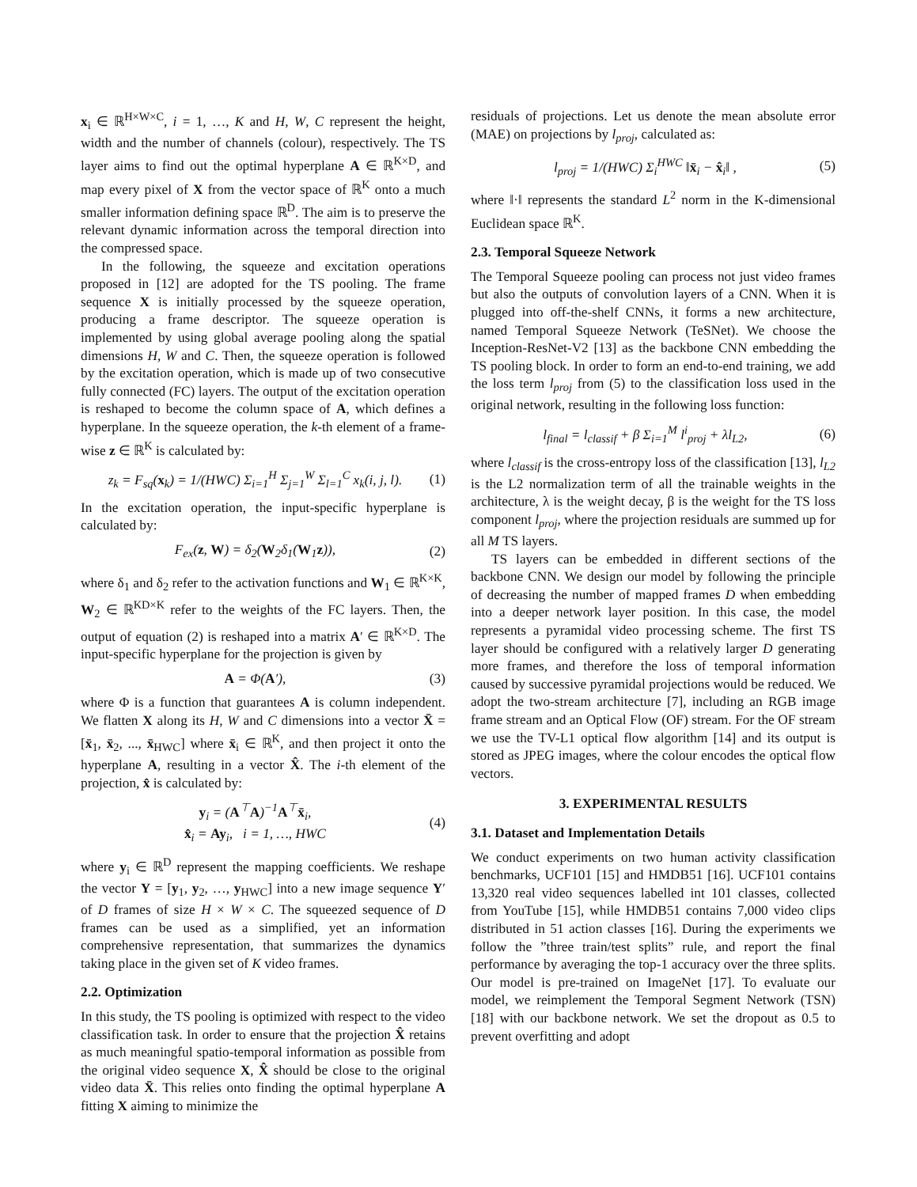x<sub>i</sub> ∈ ℝ<sup>H×W×C</sup>, i = 1, …, K and H, W, C represent the height, width and the number of channels (colour), respectively. The TS layer aims to find out the optimal hyperplane A ∈ ℝ<sup>K×D</sup>, and map every pixel of X from the vector space of ℝ<sup>K</sup> onto a much smaller information defining space ℝ<sup>D</sup>. The aim is to preserve the relevant dynamic information across the temporal direction into the compressed space.
In the following, the squeeze and excitation operations proposed in [12] are adopted for the TS pooling. The frame sequence X is initially processed by the squeeze operation, producing a frame descriptor. The squeeze operation is implemented by using global average pooling along the spatial dimensions H, W and C. Then, the squeeze operation is followed by the excitation operation, which is made up of two consecutive fully connected (FC) layers. The output of the excitation operation is reshaped to become the column space of A, which defines a hyperplane. In the squeeze operation, the k-th element of a frame-wise z ∈ ℝ<sup>K</sup> is calculated by:
z<sub>k</sub> = F<sub>sq</sub>(x<sub>k</sub>) = 1/(HWC) Σ<sub>i=1</sub><sup>H</sup> Σ<sub>j=1</sub><sup>W</sup> Σ<sub>l=1</sub><sup>C</sup> x<sub>k</sub>(i, j, l). (1)
In the excitation operation, the input-specific hyperplane is calculated by:
F<sub>ex</sub>(z, W) = δ<sub>2</sub>(W<sub>2</sub>δ<sub>1</sub>(W<sub>1</sub>z)), (2)
where δ<sub>1</sub> and δ<sub>2</sub> refer to the activation functions and W<sub>1</sub> ∈ ℝ<sup>K×K</sup>, W<sub>2</sub> ∈ ℝ<sup>KD×K</sup> refer to the weights of the FC layers. Then, the output of equation (2) is reshaped into a matrix A′ ∈ ℝ<sup>K×D</sup>. The input-specific hyperplane for the projection is given by
A = Φ(A′), (3)
where Φ is a function that guarantees A is column independent. We flatten X along its H, W and C dimensions into a vector X̄ = [x̄<sub>1</sub>, x̄<sub>2</sub>, ..., x̄<sub>HWC</sub>] where x̄<sub>i</sub> ∈ ℝ<sup>K</sup>, and then project it onto the hyperplane A, resulting in a vector X̂. The i-th element of the projection, x̂ is calculated by:
y<sub>i</sub> = (A<sup>⊤</sup>A)<sup>−1</sup>A<sup>⊤</sup>x̄<sub>i</sub>,
x̂<sub>i</sub> = Ay<sub>i</sub>, i = 1, …, HWC (4)
where y<sub>i</sub> ∈ ℝ<sup>D</sup> represent the mapping coefficients. We reshape the vector Y = [y<sub>1</sub>, y<sub>2</sub>, …, y<sub>HWC</sub>] into a new image sequence Y′ of D frames of size H × W × C. The squeezed sequence of D frames can be used as a simplified, yet an information comprehensive representation, that summarizes the dynamics taking place in the given set of K video frames.
2.2. Optimization
In this study, the TS pooling is optimized with respect to the video classification task. In order to ensure that the projection X̂ retains as much meaningful spatio-temporal information as possible from the original video sequence X, X̂ should be close to the original video data X̄. This relies onto finding the optimal hyperplane A fitting X aiming to minimize the
residuals of projections. Let us denote the mean absolute error (MAE) on projections by l<sub>proj</sub>, calculated as:
l<sub>proj</sub> = 1/(HWC) Σ<sub>i</sub><sup>HWC</sup> ‖x̄<sub>i</sub> − x̂<sub>i</sub>‖ , (5)
where ‖·‖ represents the standard L<sup>2</sup> norm in the K-dimensional Euclidean space ℝ<sup>K</sup>.
2.3. Temporal Squeeze Network
The Temporal Squeeze pooling can process not just video frames but also the outputs of convolution layers of a CNN. When it is plugged into off-the-shelf CNNs, it forms a new architecture, named Temporal Squeeze Network (TeSNet). We choose the Inception-ResNet-V2 [13] as the backbone CNN embedding the TS pooling block. In order to form an end-to-end training, we add the loss term l<sub>proj</sub> from (5) to the classification loss used in the original network, resulting in the following loss function:
l<sub>final</sub> = l<sub>classif</sub> + β Σ<sub>i=1</sub><sup>M</sup> l<sup>i</sup><sub>proj</sub> + λl<sub>L2</sub>, (6)
where l<sub>classif</sub> is the cross-entropy loss of the classification [13], l<sub>L2</sub> is the L2 normalization term of all the trainable weights in the architecture, λ is the weight decay, β is the weight for the TS loss component l<sub>proj</sub>, where the projection residuals are summed up for all M TS layers.
TS layers can be embedded in different sections of the backbone CNN. We design our model by following the principle of decreasing the number of mapped frames D when embedding into a deeper network layer position. In this case, the model represents a pyramidal video processing scheme. The first TS layer should be configured with a relatively larger D generating more frames, and therefore the loss of temporal information caused by successive pyramidal projections would be reduced. We adopt the two-stream architecture [7], including an RGB image frame stream and an Optical Flow (OF) stream. For the OF stream we use the TV-L1 optical flow algorithm [14] and its output is stored as JPEG images, where the colour encodes the optical flow vectors.
3. EXPERIMENTAL RESULTS
3.1. Dataset and Implementation Details
We conduct experiments on two human activity classification benchmarks, UCF101 [15] and HMDB51 [16]. UCF101 contains 13,320 real video sequences labelled int 101 classes, collected from YouTube [15], while HMDB51 contains 7,000 video clips distributed in 51 action classes [16]. During the experiments we follow the ”three train/test splits” rule, and report the final performance by averaging the top-1 accuracy over the three splits. Our model is pre-trained on ImageNet [17]. To evaluate our model, we reimplement the Temporal Segment Network (TSN) [18] with our backbone network. We set the dropout as 0.5 to prevent overfitting and adopt